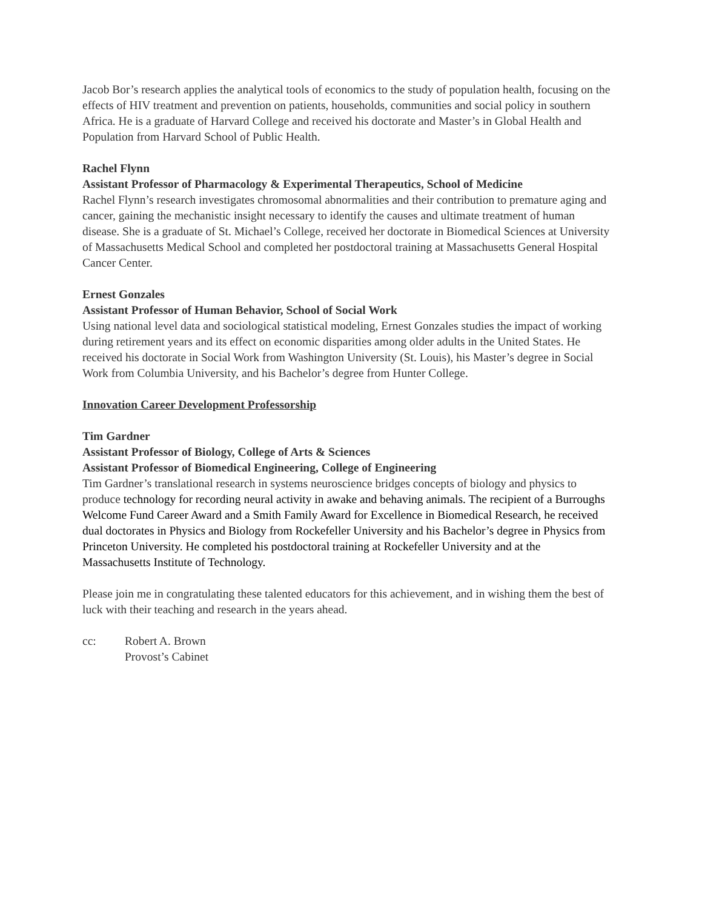Jacob Bor’s research applies the analytical tools of economics to the study of population health, focusing on the effects of HIV treatment and prevention on patients, households, communities and social policy in southern Africa. He is a graduate of Harvard College and received his doctorate and Master’s in Global Health and Population from Harvard School of Public Health.
Rachel Flynn
Assistant Professor of Pharmacology & Experimental Therapeutics, School of Medicine
Rachel Flynn’s research investigates chromosomal abnormalities and their contribution to premature aging and cancer, gaining the mechanistic insight necessary to identify the causes and ultimate treatment of human disease. She is a graduate of St. Michael’s College, received her doctorate in Biomedical Sciences at University of Massachusetts Medical School and completed her postdoctoral training at Massachusetts General Hospital Cancer Center.
Ernest Gonzales
Assistant Professor of Human Behavior, School of Social Work
Using national level data and sociological statistical modeling, Ernest Gonzales studies the impact of working during retirement years and its effect on economic disparities among older adults in the United States. He received his doctorate in Social Work from Washington University (St. Louis), his Master’s degree in Social Work from Columbia University, and his Bachelor’s degree from Hunter College.
Innovation Career Development Professorship
Tim Gardner
Assistant Professor of Biology, College of Arts & Sciences
Assistant Professor of Biomedical Engineering, College of Engineering
Tim Gardner’s translational research in systems neuroscience bridges concepts of biology and physics to produce technology for recording neural activity in awake and behaving animals. The recipient of a Burroughs Welcome Fund Career Award and a Smith Family Award for Excellence in Biomedical Research, he received dual doctorates in Physics and Biology from Rockefeller University and his Bachelor’s degree in Physics from Princeton University. He completed his postdoctoral training at Rockefeller University and at the Massachusetts Institute of Technology.
Please join me in congratulating these talented educators for this achievement, and in wishing them the best of luck with their teaching and research in the years ahead.
cc: Robert A. Brown
Provost’s Cabinet